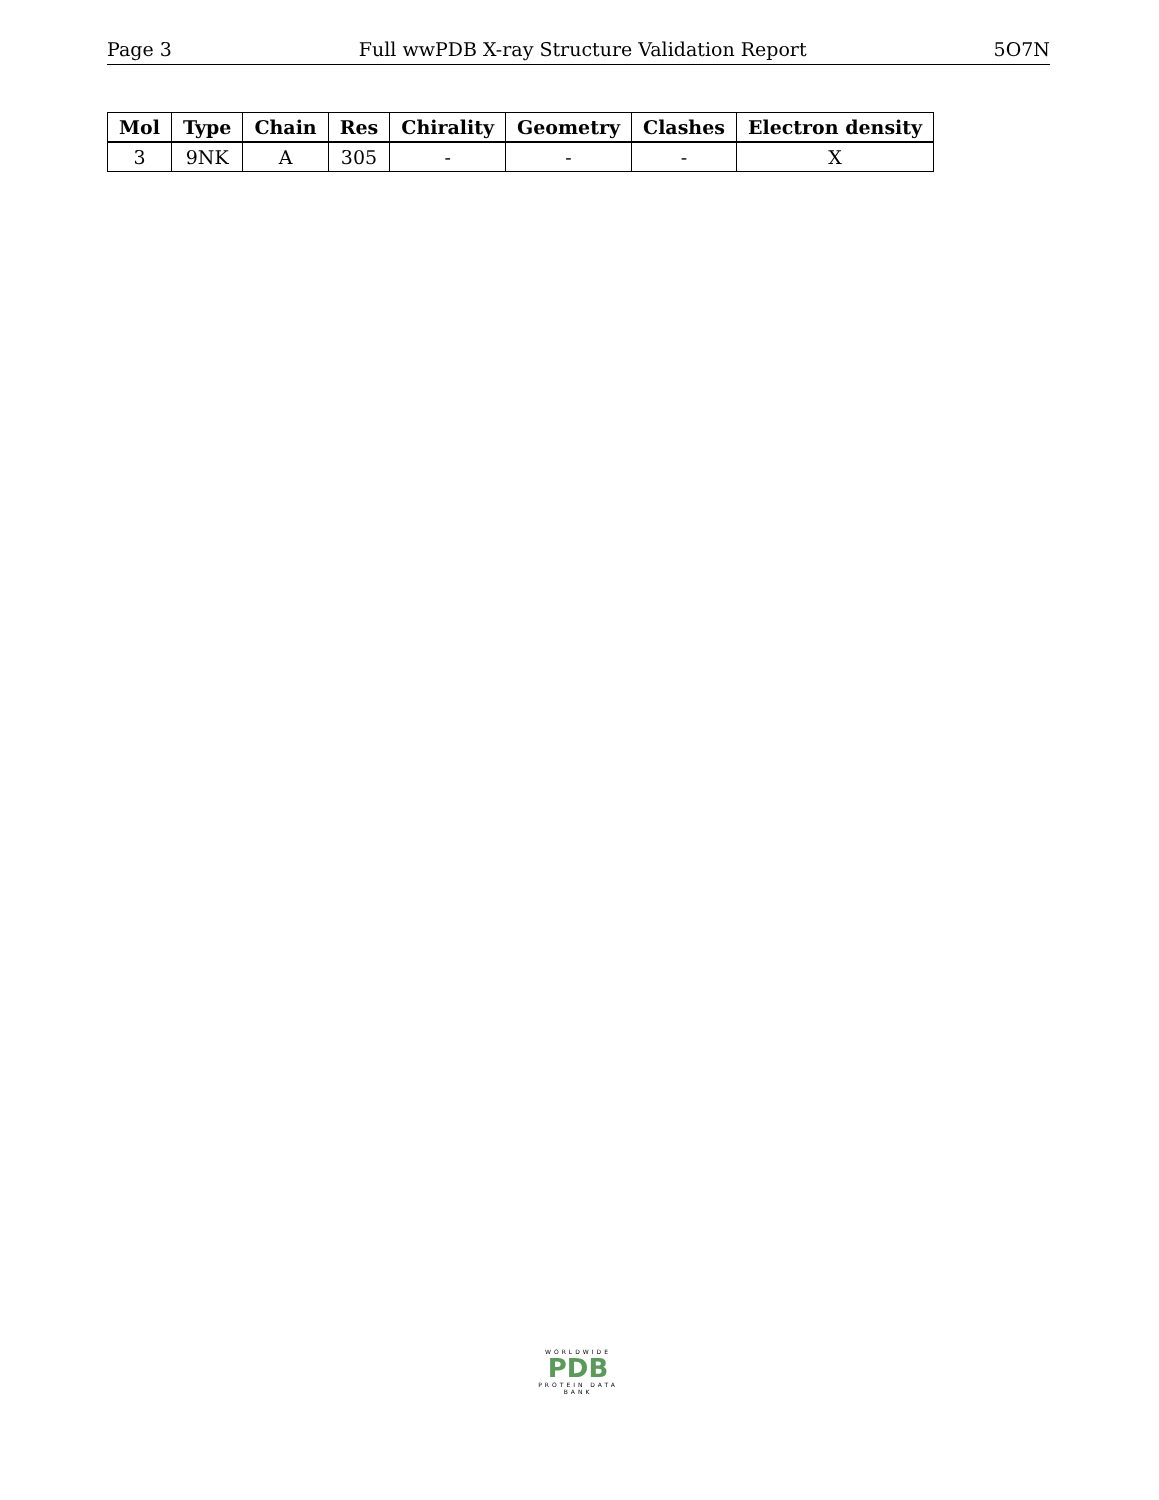Page 3 Full wwPDB X-ray Structure Validation Report 5O7N
| Mol | Type | Chain | Res | Chirality | Geometry | Clashes | Electron density |
| --- | --- | --- | --- | --- | --- | --- | --- |
| 3 | 9NK | A | 305 | - | - | - | X |
WORLDWIDE
PDB
PROTEIN DATA BANK